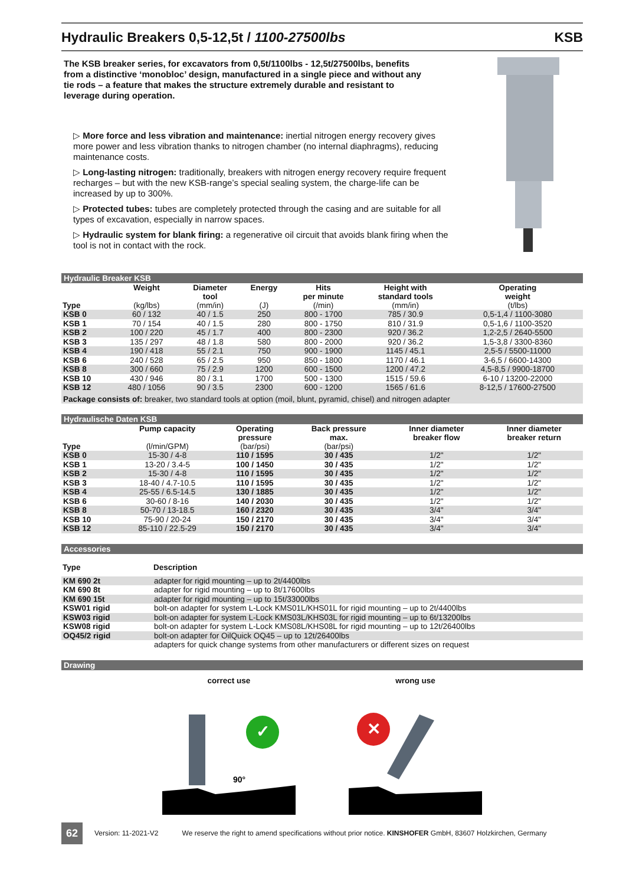Hydraulic Breakers 0,5-12,5t / 1100-27500lbs KSB
The KSB breaker series, for excavators from 0,5t/1100lbs - 12,5t/27500lbs, benefits from a distinctive ‘monobloc’ design, manufactured in a single piece and without any tie rods – a feature that makes the structure extremely durable and resistant to leverage during operation.
▷ More force and less vibration and maintenance: inertial nitrogen energy recovery gives more power and less vibration thanks to nitrogen chamber (no internal diaphragms), reducing maintenance costs.
▷ Long-lasting nitrogen: traditionally, breakers with nitrogen energy recovery require frequent recharges – but with the new KSB-range’s special sealing system, the charge-life can be increased by up to 300%.
▷ Protected tubes: tubes are completely protected through the casing and are suitable for all types of excavation, especially in narrow spaces.
▷ Hydraulic system for blank firing: a regenerative oil circuit that avoids blank firing when the tool is not in contact with the rock.
Hydraulic Breaker KSB
| Type | Weight (kg/lbs) | Diameter tool (mm/in) | Energy (J) | Hits per minute (/min) | Height with standard tools (mm/in) | Operating weight (t/lbs) |
| --- | --- | --- | --- | --- | --- | --- |
| KSB 0 | 60 / 132 | 40 / 1.5 | 250 | 800 - 1700 | 785 / 30.9 | 0,5-1,4 / 1100-3080 |
| KSB 1 | 70 / 154 | 40 / 1.5 | 280 | 800 - 1750 | 810 / 31.9 | 0,5-1,6 / 1100-3520 |
| KSB 2 | 100 / 220 | 45 / 1.7 | 400 | 800 - 2300 | 920 / 36.2 | 1,2-2,5 / 2640-5500 |
| KSB 3 | 135 / 297 | 48 / 1.8 | 580 | 800 - 2000 | 920 / 36.2 | 1,5-3,8 / 3300-8360 |
| KSB 4 | 190 / 418 | 55 / 2.1 | 750 | 900 - 1900 | 1145 / 45.1 | 2,5-5 / 5500-11000 |
| KSB 6 | 240 / 528 | 65 / 2.5 | 950 | 850 - 1800 | 1170 / 46.1 | 3-6,5 / 6600-14300 |
| KSB 8 | 300 / 660 | 75 / 2.9 | 1200 | 600 - 1500 | 1200 / 47.2 | 4,5-8,5 / 9900-18700 |
| KSB 10 | 430 / 946 | 80 / 3.1 | 1700 | 500 - 1300 | 1515 / 59.6 | 6-10 / 13200-22000 |
| KSB 12 | 480 / 1056 | 90 / 3.5 | 2300 | 600 - 1200 | 1565 / 61.6 | 8-12,5 / 17600-27500 |
| Package consists of: breaker, two standard tools at option (moil, blunt, pyramid, chisel) and nitrogen adapter | | | | | | |
Hydraulische Daten KSB
| Type | Pump capacity (l/min/GPM) | Operating pressure (bar/psi) | Back pressure max. (bar/psi) | Inner diameter breaker flow | Inner diameter breaker return |
| --- | --- | --- | --- | --- | --- |
| KSB 0 | 15-30 / 4-8 | 110 / 1595 | 30 / 435 | 1/2" | 1/2" |
| KSB 1 | 13-20 / 3.4-5 | 100 / 1450 | 30 / 435 | 1/2" | 1/2" |
| KSB 2 | 15-30 / 4-8 | 110 / 1595 | 30 / 435 | 1/2" | 1/2" |
| KSB 3 | 18-40 / 4.7-10.5 | 110 / 1595 | 30 / 435 | 1/2" | 1/2" |
| KSB 4 | 25-55 / 6.5-14.5 | 130 / 1885 | 30 / 435 | 1/2" | 1/2" |
| KSB 6 | 30-60 / 8-16 | 140 / 2030 | 30 / 435 | 1/2" | 1/2" |
| KSB 8 | 50-70 / 13-18.5 | 160 / 2320 | 30 / 435 | 3/4" | 3/4" |
| KSB 10 | 75-90 / 20-24 | 150 / 2170 | 30 / 435 | 3/4" | 3/4" |
| KSB 12 | 85-110 / 22.5-29 | 150 / 2170 | 30 / 435 | 3/4" | 3/4" |
Accessories
| Type | Description |
| --- | --- |
| KM 690 2t | adapter for rigid mounting – up to 2t/4400lbs |
| KM 690 8t | adapter for rigid mounting – up to 8t/17600lbs |
| KM 690 15t | adapter for rigid mounting – up to 15t/33000lbs |
| KSW01 rigid | bolt-on adapter for system L-Lock KMS01L/KHS01L for rigid mounting – up to 2t/4400lbs |
| KSW03 rigid | bolt-on adapter for system L-Lock KMS03L/KHS03L for rigid mounting – up to 6t/13200lbs |
| KSW08 rigid | bolt-on adapter for system L-Lock KMS08L/KHS08L for rigid mounting – up to 12t/26400lbs |
| OQ45/2 rigid | bolt-on adapter for OilQuick OQ45 – up to 12t/26400lbs |
| | adapters for quick change systems from other manufacturers or different sizes on request |
Drawing
correct use
✓
90°
wrong use
✕
62 Version: 11-2021-V2 We reserve the right to amend specifications without prior notice. KINSHOFER GmbH, 83607 Holzkirchen, Germany